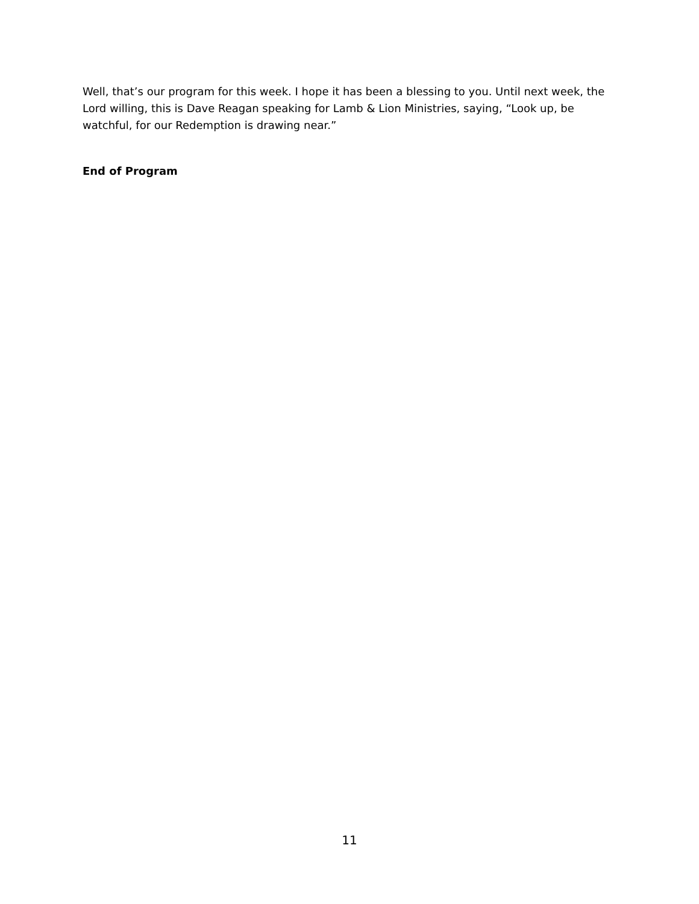Well, that’s our program for this week. I hope it has been a blessing to you. Until next week, the Lord willing, this is Dave Reagan speaking for Lamb & Lion Ministries, saying, “Look up, be watchful, for our Redemption is drawing near.”
End of Program
11